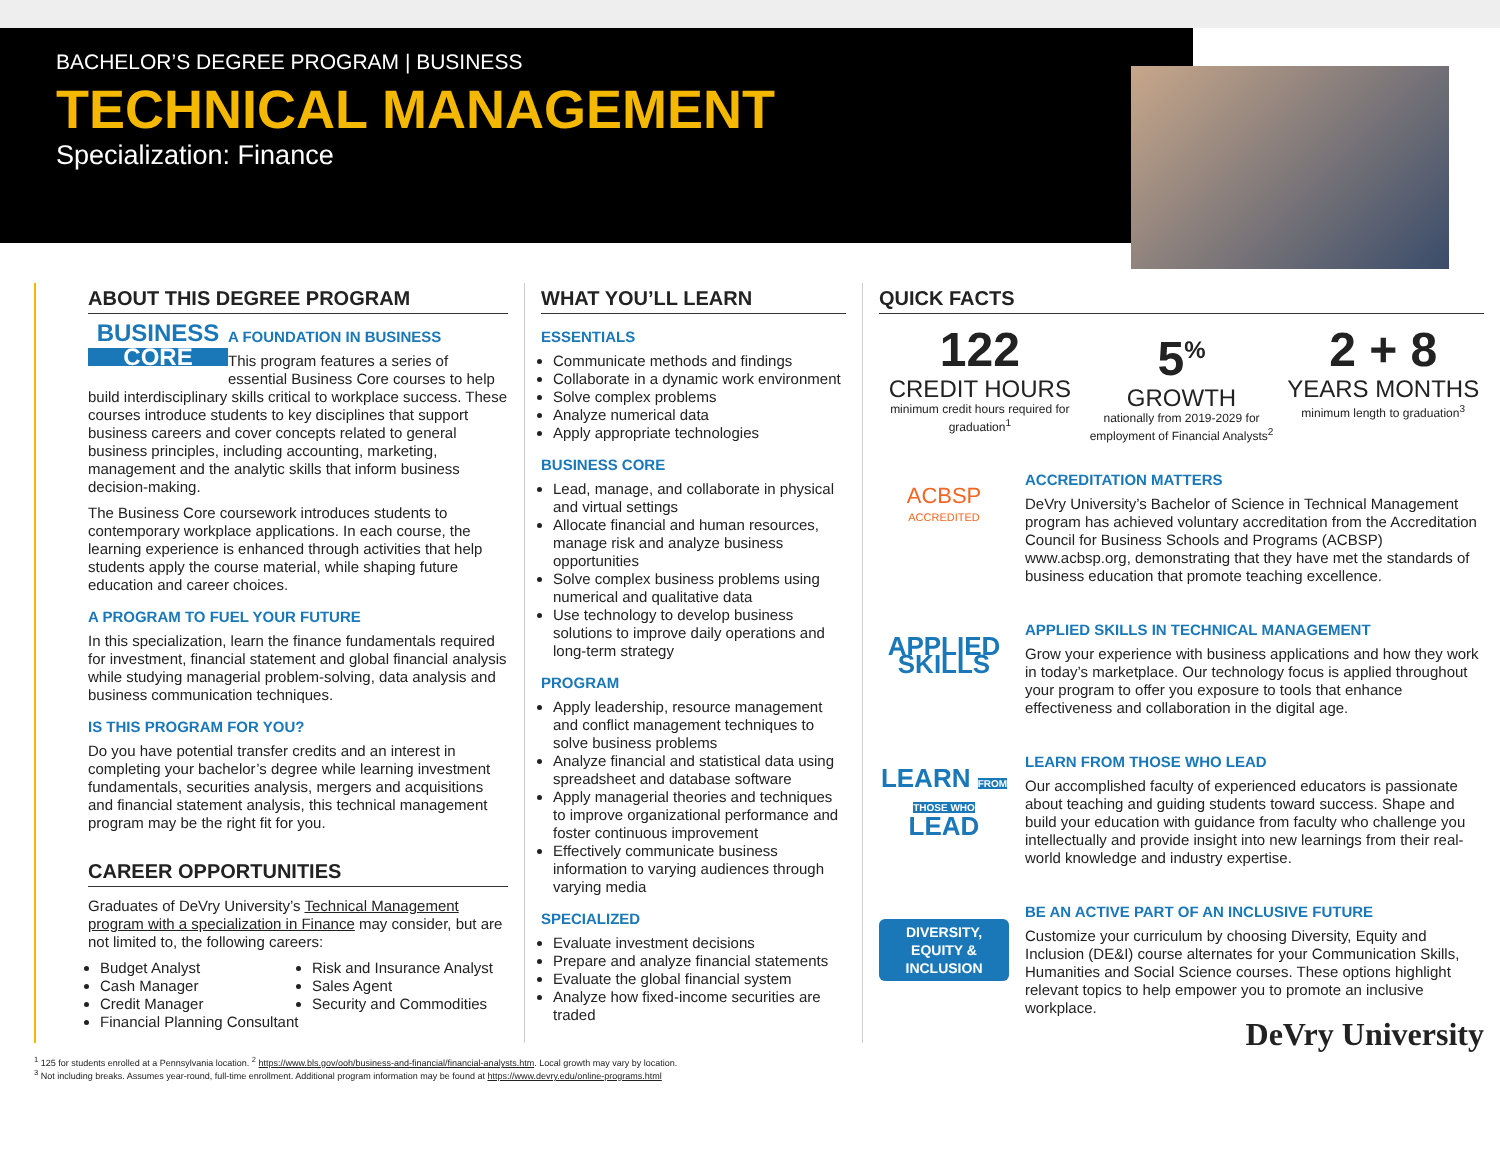BACHELOR’S DEGREE PROGRAM | BUSINESS
TECHNICAL MANAGEMENT
Specialization: Finance
ABOUT THIS DEGREE PROGRAM
BUSINESS
CORE
A FOUNDATION IN BUSINESS
This program features a series of essential Business Core courses to help build interdisciplinary skills critical to workplace success. These courses introduce students to key disciplines that support business careers and cover concepts related to general business principles, including accounting, marketing, management and the analytic skills that inform business decision-making.
The Business Core coursework introduces students to contemporary workplace applications. In each course, the learning experience is enhanced through activities that help students apply the course material, while shaping future education and career choices.
A PROGRAM TO FUEL YOUR FUTURE
In this specialization, learn the finance fundamentals required for investment, financial statement and global financial analysis while studying managerial problem-solving, data analysis and business communication techniques.
IS THIS PROGRAM FOR YOU?
Do you have potential transfer credits and an interest in completing your bachelor’s degree while learning investment fundamentals, securities analysis, mergers and acquisitions and financial statement analysis, this technical management program may be the right fit for you.
CAREER OPPORTUNITIES
Graduates of DeVry University’s Technical Management program with a specialization in Finance may consider, but are not limited to, the following careers:
Budget Analyst
Cash Manager
Credit Manager
Financial Planning Consultant
Risk and Insurance Analyst
Sales Agent
Security and Commodities
WHAT YOU’LL LEARN
ESSENTIALS
Communicate methods and findings
Collaborate in a dynamic work environment
Solve complex problems
Analyze numerical data
Apply appropriate technologies
BUSINESS CORE
Lead, manage, and collaborate in physical and virtual settings
Allocate financial and human resources, manage risk and analyze business opportunities
Solve complex business problems using numerical and qualitative data
Use technology to develop business solutions to improve daily operations and long-term strategy
PROGRAM
Apply leadership, resource management and conflict management techniques to solve business problems
Analyze financial and statistical data using spreadsheet and database software
Apply managerial theories and techniques to improve organizational performance and foster continuous improvement
Effectively communicate business information to varying audiences through varying media
SPECIALIZED
Evaluate investment decisions
Prepare and analyze financial statements
Evaluate the global financial system
Analyze how fixed-income securities are traded
QUICK FACTS
122
CREDIT HOURS
minimum credit hours required for graduation<sup>1</sup>
5<sup>%</sup>
GROWTH
nationally from 2019-2029 for employment of Financial Analysts<sup>2</sup>
2 + 8
YEARS MONTHS
minimum length to graduation<sup>3</sup>
ACBSP
ACCREDITED
ACCREDITATION MATTERS
DeVry University’s Bachelor of Science in Technical Management program has achieved voluntary accreditation from the Accreditation Council for Business Schools and Programs (ACBSP) www.acbsp.org, demonstrating that they have met the standards of business education that promote teaching excellence.
APPLIED SKILLS
APPLIED SKILLS IN TECHNICAL MANAGEMENT
Grow your experience with business applications and how they work in today’s marketplace. Our technology focus is applied throughout your program to offer you exposure to tools that enhance effectiveness and collaboration in the digital age.
LEARN FROM THOSE WHO LEAD
LEARN FROM THOSE WHO LEAD
Our accomplished faculty of experienced educators is passionate about teaching and guiding students toward success. Shape and build your education with guidance from faculty who challenge you intellectually and provide insight into new learnings from their real-world knowledge and industry expertise.
DIVERSITY, EQUITY & INCLUSION
BE AN ACTIVE PART OF AN INCLUSIVE FUTURE
Customize your curriculum by choosing Diversity, Equity and Inclusion (DE&I) course alternates for your Communication Skills, Humanities and Social Science courses. These options highlight relevant topics to help empower you to promote an inclusive workplace.
DeVry University
<sup>1</sup> 125 for students enrolled at a Pennsylvania location. <sup>2</sup> https://www.bls.gov/ooh/business-and-financial/financial-analysts.htm. Local growth may vary by location.
<sup>3</sup> Not including breaks. Assumes year-round, full-time enrollment. Additional program information may be found at https://www.devry.edu/online-programs.html